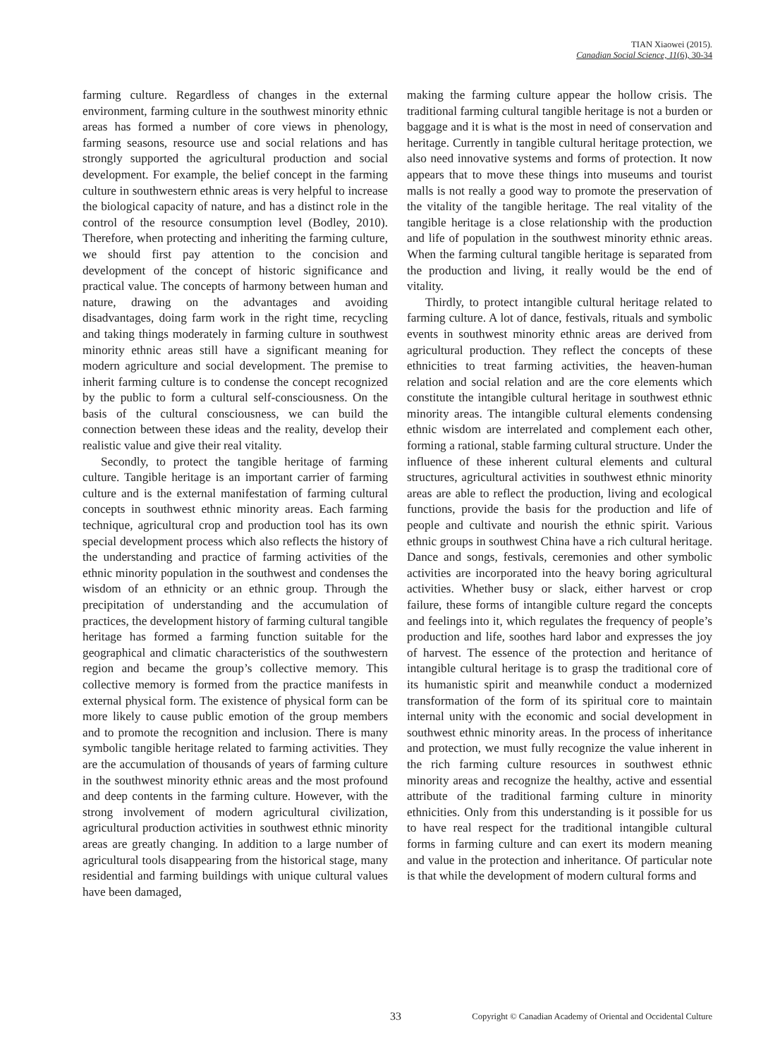TIAN Xiaowei (2015).
Canadian Social Science, 11(6), 30-34
farming culture. Regardless of changes in the external environment, farming culture in the southwest minority ethnic areas has formed a number of core views in phenology, farming seasons, resource use and social relations and has strongly supported the agricultural production and social development. For example, the belief concept in the farming culture in southwestern ethnic areas is very helpful to increase the biological capacity of nature, and has a distinct role in the control of the resource consumption level (Bodley, 2010). Therefore, when protecting and inheriting the farming culture, we should first pay attention to the concision and development of the concept of historic significance and practical value. The concepts of harmony between human and nature, drawing on the advantages and avoiding disadvantages, doing farm work in the right time, recycling and taking things moderately in farming culture in southwest minority ethnic areas still have a significant meaning for modern agriculture and social development. The premise to inherit farming culture is to condense the concept recognized by the public to form a cultural self-consciousness. On the basis of the cultural consciousness, we can build the connection between these ideas and the reality, develop their realistic value and give their real vitality.
Secondly, to protect the tangible heritage of farming culture. Tangible heritage is an important carrier of farming culture and is the external manifestation of farming cultural concepts in southwest ethnic minority areas. Each farming technique, agricultural crop and production tool has its own special development process which also reflects the history of the understanding and practice of farming activities of the ethnic minority population in the southwest and condenses the wisdom of an ethnicity or an ethnic group. Through the precipitation of understanding and the accumulation of practices, the development history of farming cultural tangible heritage has formed a farming function suitable for the geographical and climatic characteristics of the southwestern region and became the group’s collective memory. This collective memory is formed from the practice manifests in external physical form. The existence of physical form can be more likely to cause public emotion of the group members and to promote the recognition and inclusion. There is many symbolic tangible heritage related to farming activities. They are the accumulation of thousands of years of farming culture in the southwest minority ethnic areas and the most profound and deep contents in the farming culture. However, with the strong involvement of modern agricultural civilization, agricultural production activities in southwest ethnic minority areas are greatly changing. In addition to a large number of agricultural tools disappearing from the historical stage, many residential and farming buildings with unique cultural values have been damaged,
making the farming culture appear the hollow crisis. The traditional farming cultural tangible heritage is not a burden or baggage and it is what is the most in need of conservation and heritage. Currently in tangible cultural heritage protection, we also need innovative systems and forms of protection. It now appears that to move these things into museums and tourist malls is not really a good way to promote the preservation of the vitality of the tangible heritage. The real vitality of the tangible heritage is a close relationship with the production and life of population in the southwest minority ethnic areas. When the farming cultural tangible heritage is separated from the production and living, it really would be the end of vitality.
Thirdly, to protect intangible cultural heritage related to farming culture. A lot of dance, festivals, rituals and symbolic events in southwest minority ethnic areas are derived from agricultural production. They reflect the concepts of these ethnicities to treat farming activities, the heaven-human relation and social relation and are the core elements which constitute the intangible cultural heritage in southwest ethnic minority areas. The intangible cultural elements condensing ethnic wisdom are interrelated and complement each other, forming a rational, stable farming cultural structure. Under the influence of these inherent cultural elements and cultural structures, agricultural activities in southwest ethnic minority areas are able to reflect the production, living and ecological functions, provide the basis for the production and life of people and cultivate and nourish the ethnic spirit. Various ethnic groups in southwest China have a rich cultural heritage. Dance and songs, festivals, ceremonies and other symbolic activities are incorporated into the heavy boring agricultural activities. Whether busy or slack, either harvest or crop failure, these forms of intangible culture regard the concepts and feelings into it, which regulates the frequency of people’s production and life, soothes hard labor and expresses the joy of harvest. The essence of the protection and heritance of intangible cultural heritage is to grasp the traditional core of its humanistic spirit and meanwhile conduct a modernized transformation of the form of its spiritual core to maintain internal unity with the economic and social development in southwest ethnic minority areas. In the process of inheritance and protection, we must fully recognize the value inherent in the rich farming culture resources in southwest ethnic minority areas and recognize the healthy, active and essential attribute of the traditional farming culture in minority ethnicities. Only from this understanding is it possible for us to have real respect for the traditional intangible cultural forms in farming culture and can exert its modern meaning and value in the protection and inheritance. Of particular note is that while the development of modern cultural forms and
33 Copyright © Canadian Academy of Oriental and Occidental Culture